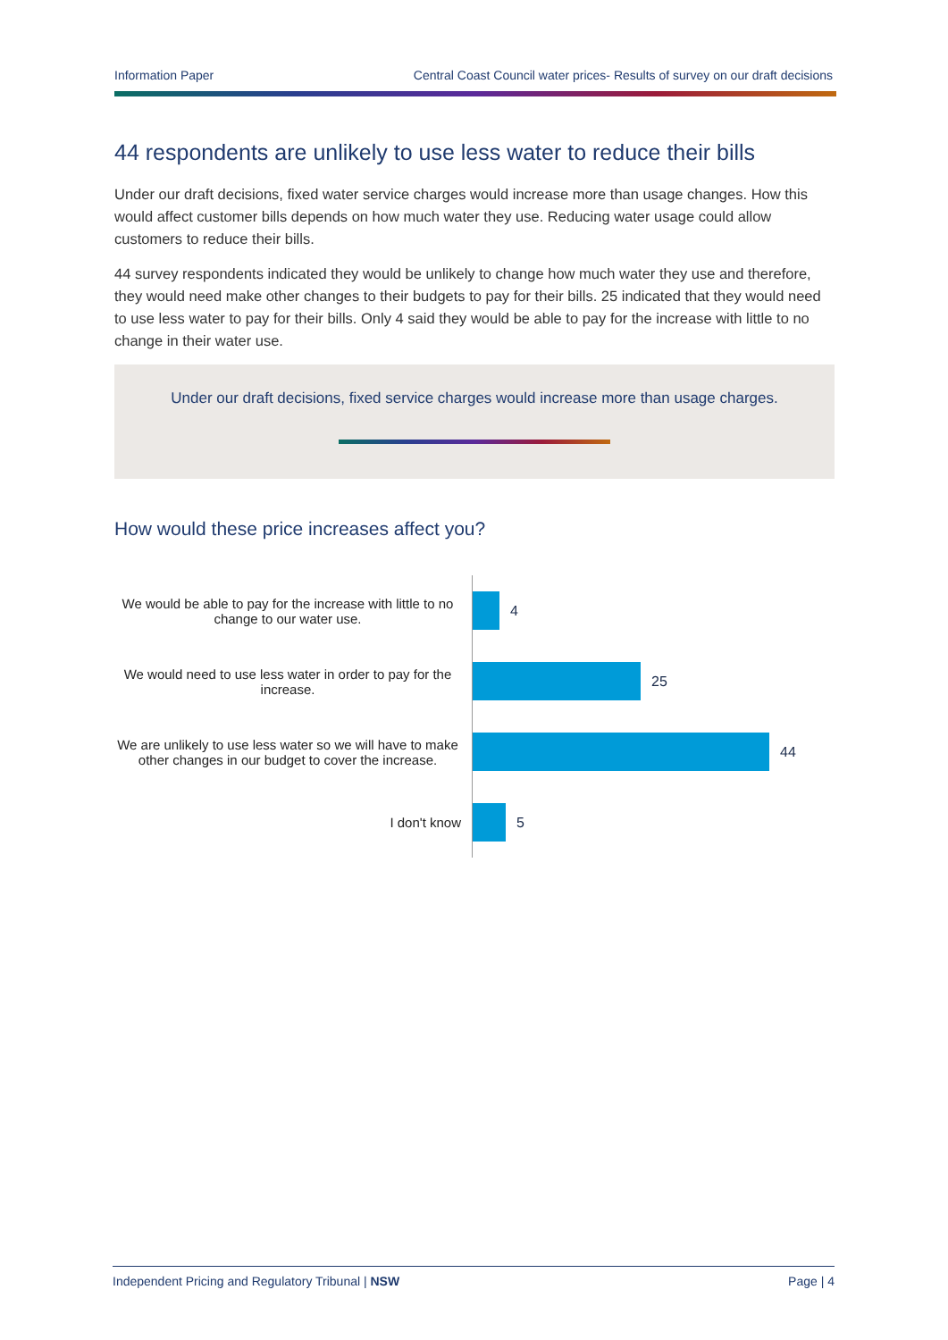Information Paper Central Coast Council water prices- Results of survey on our draft decisions
44 respondents are unlikely to use less water to reduce their bills
Under our draft decisions, fixed water service charges would increase more than usage changes. How this would affect customer bills depends on how much water they use. Reducing water usage could allow customers to reduce their bills.
44 survey respondents indicated they would be unlikely to change how much water they use and therefore, they would need make other changes to their budgets to pay for their bills. 25 indicated that they would need to use less water to pay for their bills. Only 4 said they would be able to pay for the increase with little to no change in their water use.
Under our draft decisions, fixed service charges would increase more than usage charges.
How would these price increases affect you?
We would be able to pay for the increase with little to no change to our water use.
4
We would need to use less water in order to pay for the increase.
25
We are unlikely to use less water so we will have to make other changes in our budget to cover the increase.
44
I don't know
5
Independent Pricing and Regulatory Tribunal | NSW Page | 4